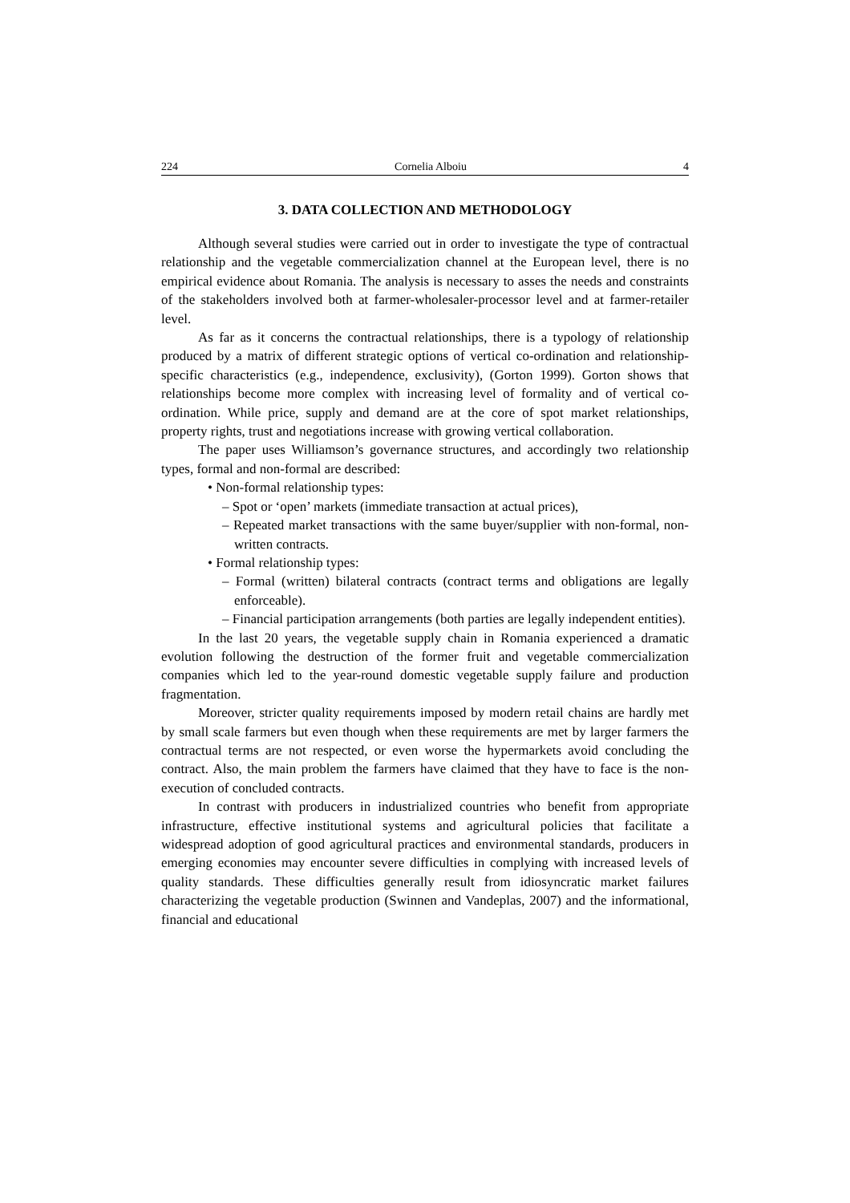224 Cornelia Alboiu 4
3. DATA COLLECTION AND METHODOLOGY
Although several studies were carried out in order to investigate the type of contractual relationship and the vegetable commercialization channel at the European level, there is no empirical evidence about Romania. The analysis is necessary to asses the needs and constraints of the stakeholders involved both at farmer-wholesaler-processor level and at farmer-retailer level.
As far as it concerns the contractual relationships, there is a typology of relationship produced by a matrix of different strategic options of vertical co-ordination and relationship-specific characteristics (e.g., independence, exclusivity), (Gorton 1999). Gorton shows that relationships become more complex with increasing level of formality and of vertical co-ordination. While price, supply and demand are at the core of spot market relationships, property rights, trust and negotiations increase with growing vertical collaboration.
The paper uses Williamson’s governance structures, and accordingly two relationship types, formal and non-formal are described:
• Non-formal relationship types:
– Spot or ‘open’ markets (immediate transaction at actual prices),
– Repeated market transactions with the same buyer/supplier with non-formal, non-written contracts.
• Formal relationship types:
– Formal (written) bilateral contracts (contract terms and obligations are legally enforceable).
– Financial participation arrangements (both parties are legally independent entities).
In the last 20 years, the vegetable supply chain in Romania experienced a dramatic evolution following the destruction of the former fruit and vegetable commercialization companies which led to the year-round domestic vegetable supply failure and production fragmentation.
Moreover, stricter quality requirements imposed by modern retail chains are hardly met by small scale farmers but even though when these requirements are met by larger farmers the contractual terms are not respected, or even worse the hypermarkets avoid concluding the contract. Also, the main problem the farmers have claimed that they have to face is the non-execution of concluded contracts.
In contrast with producers in industrialized countries who benefit from appropriate infrastructure, effective institutional systems and agricultural policies that facilitate a widespread adoption of good agricultural practices and environmental standards, producers in emerging economies may encounter severe difficulties in complying with increased levels of quality standards. These difficulties generally result from idiosyncratic market failures characterizing the vegetable production (Swinnen and Vandeplas, 2007) and the informational, financial and educational